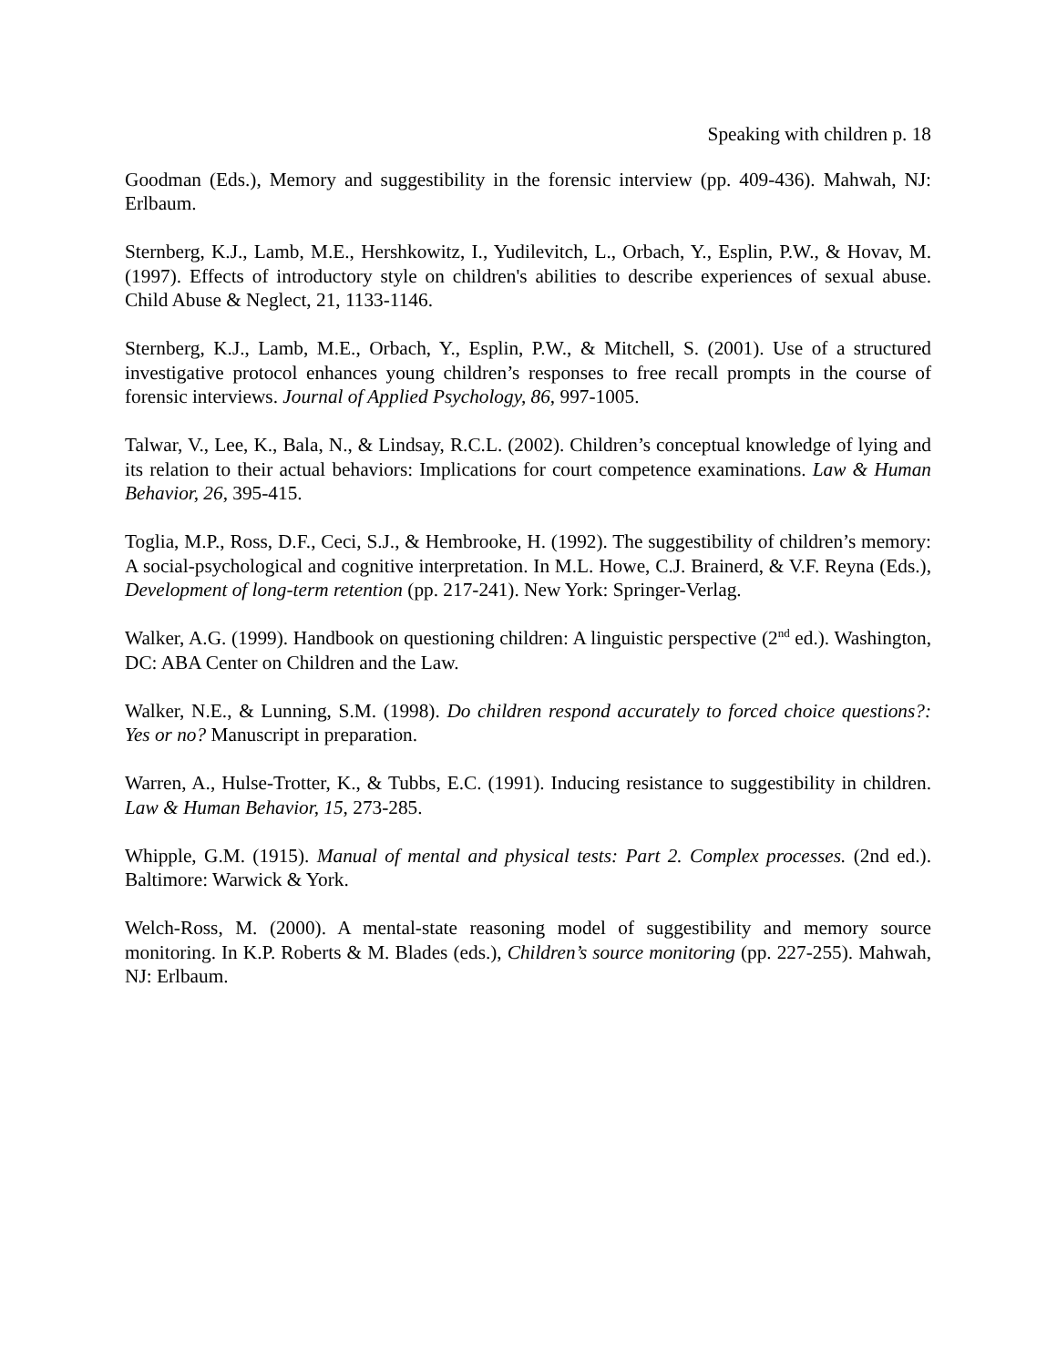Speaking with children p. 18
Goodman (Eds.), Memory and suggestibility in the forensic interview (pp. 409-436). Mahwah, NJ: Erlbaum.
Sternberg, K.J., Lamb, M.E., Hershkowitz, I., Yudilevitch, L., Orbach, Y., Esplin, P.W., & Hovav, M. (1997). Effects of introductory style on children's abilities to describe experiences of sexual abuse. Child Abuse & Neglect, 21, 1133-1146.
Sternberg, K.J., Lamb, M.E., Orbach, Y., Esplin, P.W., & Mitchell, S. (2001). Use of a structured investigative protocol enhances young children’s responses to free recall prompts in the course of forensic interviews. Journal of Applied Psychology, 86, 997-1005.
Talwar, V., Lee, K., Bala, N., & Lindsay, R.C.L. (2002). Children’s conceptual knowledge of lying and its relation to their actual behaviors: Implications for court competence examinations. Law & Human Behavior, 26, 395-415.
Toglia, M.P., Ross, D.F., Ceci, S.J., & Hembrooke, H. (1992). The suggestibility of children’s memory: A social-psychological and cognitive interpretation. In M.L. Howe, C.J. Brainerd, & V.F. Reyna (Eds.), Development of long-term retention (pp. 217-241). New York: Springer-Verlag.
Walker, A.G. (1999). Handbook on questioning children: A linguistic perspective (2<sup>nd</sup> ed.). Washington, DC: ABA Center on Children and the Law.
Walker, N.E., & Lunning, S.M. (1998). Do children respond accurately to forced choice questions?: Yes or no? Manuscript in preparation.
Warren, A., Hulse-Trotter, K., & Tubbs, E.C. (1991). Inducing resistance to suggestibility in children. Law & Human Behavior, 15, 273-285.
Whipple, G.M. (1915). Manual of mental and physical tests: Part 2. Complex processes. (2nd ed.). Baltimore: Warwick & York.
Welch-Ross, M. (2000). A mental-state reasoning model of suggestibility and memory source monitoring. In K.P. Roberts & M. Blades (eds.), Children’s source monitoring (pp. 227-255). Mahwah, NJ: Erlbaum.